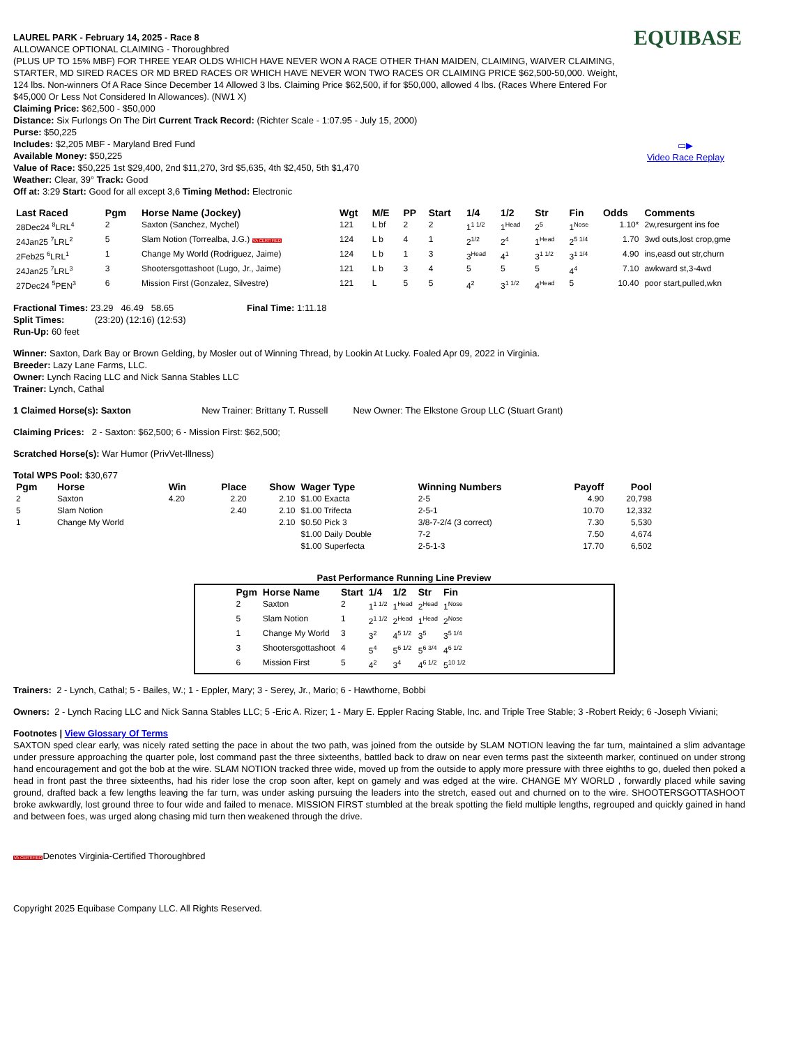EQUIBASE
▭▶
Video Race Replay
LAUREL PARK - February 14, 2025 - Race 8
ALLOWANCE OPTIONAL CLAIMING - Thoroughbred
(PLUS UP TO 15% MBF) FOR THREE YEAR OLDS WHICH HAVE NEVER WON A RACE OTHER THAN MAIDEN, CLAIMING, WAIVER CLAIMING, STARTER, MD SIRED RACES OR MD BRED RACES OR WHICH HAVE NEVER WON TWO RACES OR CLAIMING PRICE $62,500-50,000. Weight, 124 lbs. Non-winners Of A Race Since December 14 Allowed 3 lbs. Claiming Price $62,500, if for $50,000, allowed 4 lbs. (Races Where Entered For $45,000 Or Less Not Considered In Allowances). (NW1 X)
Claiming Price: $62,500 - $50,000
Distance: Six Furlongs On The Dirt Current Track Record: (Richter Scale - 1:07.95 - July 15, 2000)
Purse: $50,225
Includes: $2,205 MBF - Maryland Bred Fund
Available Money: $50,225
Value of Race: $50,225 1st $29,400, 2nd $11,270, 3rd $5,635, 4th $2,450, 5th $1,470
Weather: Clear, 39° Track: Good
Off at: 3:29 Start: Good for all except 3,6 Timing Method: Electronic
| Last Raced | Pgm | Horse Name (Jockey) | Wgt | M/E | PP | Start | 1/4 | 1/2 | Str | Fin | Odds | Comments |
| --- | --- | --- | --- | --- | --- | --- | --- | --- | --- | --- | --- | --- |
| 28Dec24 <sup>8</sup>LRL<sup>4</sup> | 2 | Saxton (Sanchez, Mychel) | 121 | L bf | 2 | 2 | 1<sup>1 1/2</sup> | 1<sup>Head</sup> | 2<sup>5</sup> | 1<sup>Nose</sup> | 1.10* | 2w,resurgent ins foe |
| 24Jan25 <sup>7</sup>LRL<sup>2</sup> | 5 | Slam Notion (Torrealba, J.G.) VA CERTIFIED | 124 | L b | 4 | 1 | 2<sup>1/2</sup> | 2<sup>4</sup> | 1<sup>Head</sup> | 2<sup>5 1/4</sup> | 1.70 | 3wd outs,lost crop,gme |
| 2Feb25 <sup>6</sup>LRL<sup>1</sup> | 1 | Change My World (Rodriguez, Jaime) | 124 | L b | 1 | 3 | 3<sup>Head</sup> | 4<sup>1</sup> | 3<sup>1 1/2</sup> | 3<sup>1 1/4</sup> | 4.90 | ins,easd out str,churn |
| 24Jan25 <sup>7</sup>LRL<sup>3</sup> | 3 | Shootersgottashoot (Lugo, Jr., Jaime) | 121 | L b | 3 | 4 | 5 | 5 | 5 | 4<sup>4</sup> | 7.10 | awkward st,3-4wd |
| 27Dec24 <sup>5</sup>PEN<sup>3</sup> | 6 | Mission First (Gonzalez, Silvestre) | 121 | L | 5 | 5 | 4<sup>2</sup> | 3<sup>1 1/2</sup> | 4<sup>Head</sup> | 5 | 10.40 | poor start,pulled,wkn |
Fractional Times: 23.29 46.49 58.65 Final Time: 1:11.18
Split Times: (23:20) (12:16) (12:53)
Run-Up: 60 feet
Winner: Saxton, Dark Bay or Brown Gelding, by Mosler out of Winning Thread, by Lookin At Lucky. Foaled Apr 09, 2022 in Virginia.
Breeder: Lazy Lane Farms, LLC.
Owner: Lynch Racing LLC and Nick Sanna Stables LLC
Trainer: Lynch, Cathal
1 Claimed Horse(s): Saxton New Trainer: Brittany T. Russell New Owner: The Elkstone Group LLC (Stuart Grant)
Claiming Prices: 2 - Saxton: $62,500; 6 - Mission First: $62,500;
Scratched Horse(s): War Humor (PrivVet-Illness)
Total WPS Pool: $30,677
| Pgm | Horse | Win | Place | Show | Wager Type | Winning Numbers | Payoff | Pool |
| --- | --- | --- | --- | --- | --- | --- | --- | --- |
| 2 | Saxton | 4.20 | 2.20 | 2.10 | $1.00 Exacta | 2-5 | 4.90 | 20,798 |
| 5 | Slam Notion | | 2.40 | 2.10 | $1.00 Trifecta | 2-5-1 | 10.70 | 12,332 |
| 1 | Change My World | | | 2.10 | $0.50 Pick 3 | 3/8-7-2/4 (3 correct) | 7.30 | 5,530 |
| | | | | | $1.00 Daily Double | 7-2 | 7.50 | 4,674 |
| | | | | | $1.00 Superfecta | 2-5-1-3 | 17.70 | 6,502 |
Past Performance Running Line Preview
| Pgm | Horse Name | Start | 1/4 | 1/2 | Str | Fin |
| --- | --- | --- | --- | --- | --- | --- |
| 2 | Saxton | 2 | 1<sup>1 1/2</sup> | 1<sup>Head</sup> | 2<sup>Head</sup> | 1<sup>Nose</sup> |
| 5 | Slam Notion | 1 | 2<sup>1 1/2</sup> | 2<sup>Head</sup> | 1<sup>Head</sup> | 2<sup>Nose</sup> |
| 1 | Change My World | 3 | 3<sup>2</sup> | 4<sup>5 1/2</sup> | 3<sup>5</sup> | 3<sup>5 1/4</sup> |
| 3 | Shootersgottashoot | 4 | 5<sup>4</sup> | 5<sup>6 1/2</sup> | 5<sup>6 3/4</sup> | 4<sup>6 1/2</sup> |
| 6 | Mission First | 5 | 4<sup>2</sup> | 3<sup>4</sup> | 4<sup>6 1/2</sup> | 5<sup>10 1/2</sup> |
Trainers: 2 - Lynch, Cathal; 5 - Bailes, W.; 1 - Eppler, Mary; 3 - Serey, Jr., Mario; 6 - Hawthorne, Bobbi
Owners: 2 - Lynch Racing LLC and Nick Sanna Stables LLC; 5 -Eric A. Rizer; 1 - Mary E. Eppler Racing Stable, Inc. and Triple Tree Stable; 3 -Robert Reidy; 6 -Joseph Viviani;
Footnotes | View Glossary Of Terms
SAXTON sped clear early, was nicely rated setting the pace in about the two path, was joined from the outside by SLAM NOTION leaving the far turn, maintained a slim advantage under pressure approaching the quarter pole, lost command past the three sixteenths, battled back to draw on near even terms past the sixteenth marker, continued on under strong hand encouragement and got the bob at the wire. SLAM NOTION tracked three wide, moved up from the outside to apply more pressure with three eighths to go, dueled then poked a head in front past the three sixteenths, had his rider lose the crop soon after, kept on gamely and was edged at the wire. CHANGE MY WORLD , forwardly placed while saving ground, drafted back a few lengths leaving the far turn, was under asking pursuing the leaders into the stretch, eased out and churned on to the wire. SHOOTERSGOTTASHOOT broke awkwardly, lost ground three to four wide and failed to menace. MISSION FIRST stumbled at the break spotting the field multiple lengths, regrouped and quickly gained in hand and between foes, was urged along chasing mid turn then weakened through the drive.
VA CERTIFIEDDenotes Virginia-Certified Thoroughbred
Copyright 2025 Equibase Company LLC. All Rights Reserved.